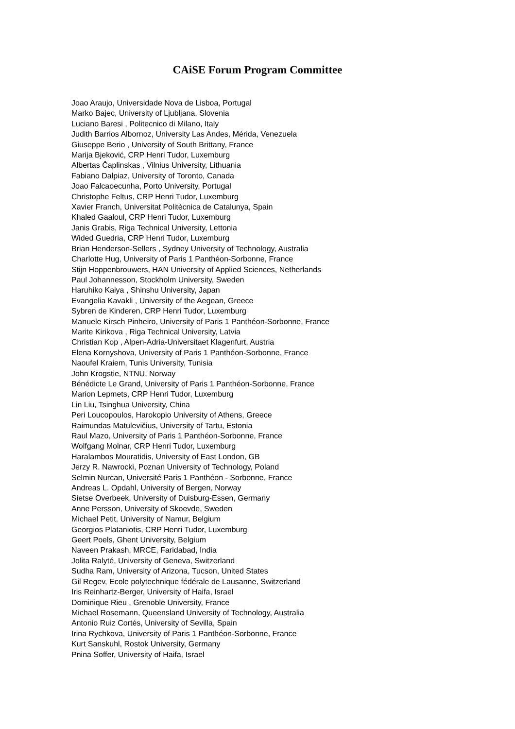CAiSE Forum Program Committee
Joao Araujo, Universidade Nova de Lisboa, Portugal
Marko Bajec, University of Ljubljana, Slovenia
Luciano Baresi , Politecnico di Milano, Italy
Judith Barrios Albornoz, University Las Andes, Mérida, Venezuela
Giuseppe Berio , University of South Brittany, France
Marija Bjeković, CRP Henri Tudor, Luxemburg
Albertas Čaplinskas , Vilnius University, Lithuania
Fabiano Dalpiaz, University of Toronto, Canada
Joao Falcaoecunha, Porto University, Portugal
Christophe Feltus, CRP Henri Tudor, Luxemburg
Xavier Franch, Universitat Politècnica de Catalunya, Spain
Khaled Gaaloul, CRP Henri Tudor, Luxemburg
Janis Grabis, Riga Technical University, Lettonia
Wided Guedria, CRP Henri Tudor, Luxemburg
Brian Henderson-Sellers , Sydney University of Technology, Australia
Charlotte Hug, University of Paris 1 Panthéon-Sorbonne, France
Stijn Hoppenbrouwers, HAN University of Applied Sciences, Netherlands
Paul Johannesson, Stockholm University, Sweden
Haruhiko Kaiya , Shinshu University, Japan
Evangelia Kavakli , University of the Aegean, Greece
Sybren de Kinderen, CRP Henri Tudor, Luxemburg
Manuele Kirsch Pinheiro, University of Paris 1 Panthéon-Sorbonne, France
Marite Kirikova , Riga Technical University, Latvia
Christian Kop , Alpen-Adria-Universitaet Klagenfurt, Austria
Elena Kornyshova, University of Paris 1 Panthéon-Sorbonne, France
Naoufel Kraiem, Tunis University, Tunisia
John Krogstie, NTNU, Norway
Bénédicte Le Grand, University of Paris 1 Panthéon-Sorbonne, France
Marion Lepmets, CRP Henri Tudor, Luxemburg
Lin Liu, Tsinghua University, China
Peri Loucopoulos, Harokopio University of Athens, Greece
Raimundas Matulevičius, University of Tartu, Estonia
Raul Mazo, University of Paris 1 Panthéon-Sorbonne, France
Wolfgang Molnar, CRP Henri Tudor, Luxemburg
Haralambos Mouratidis, University of East London, GB
Jerzy R. Nawrocki, Poznan University of Technology, Poland
Selmin Nurcan, Université Paris 1 Panthéon - Sorbonne, France
Andreas L. Opdahl, University of Bergen, Norway
Sietse Overbeek, University of Duisburg-Essen, Germany
Anne Persson, University of Skoevde, Sweden
Michael Petit, University of Namur, Belgium
Georgios Plataniotis, CRP Henri Tudor, Luxemburg
Geert Poels, Ghent University, Belgium
Naveen Prakash, MRCE, Faridabad, India
Jolita Ralyté, University of Geneva, Switzerland
Sudha Ram, University of Arizona, Tucson, United States
Gil Regev, Ecole polytechnique fédérale de Lausanne, Switzerland
Iris Reinhartz-Berger, University of Haifa, Israel
Dominique Rieu , Grenoble University, France
Michael Rosemann, Queensland University of Technology, Australia
Antonio Ruiz Cortés, University of Sevilla, Spain
Irina Rychkova, University of Paris 1 Panthéon-Sorbonne, France
Kurt Sanskuhl, Rostok University, Germany
Pnina Soffer, University of Haifa, Israel